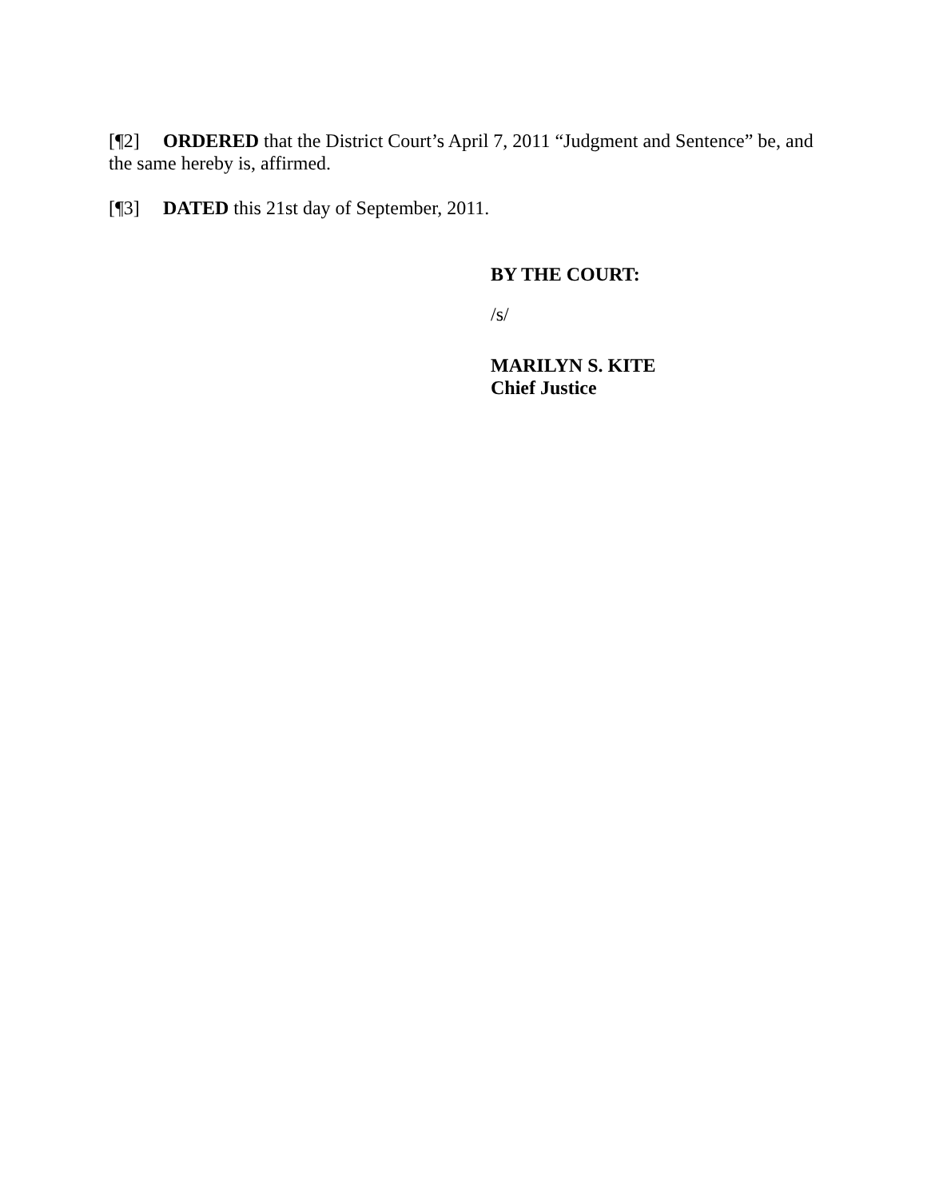[¶2] ORDERED that the District Court’s April 7, 2011 “Judgment and Sentence” be, and the same hereby is, affirmed.
[¶3] DATED this 21st day of September, 2011.
BY THE COURT:
/s/
MARILYN S. KITE
Chief Justice